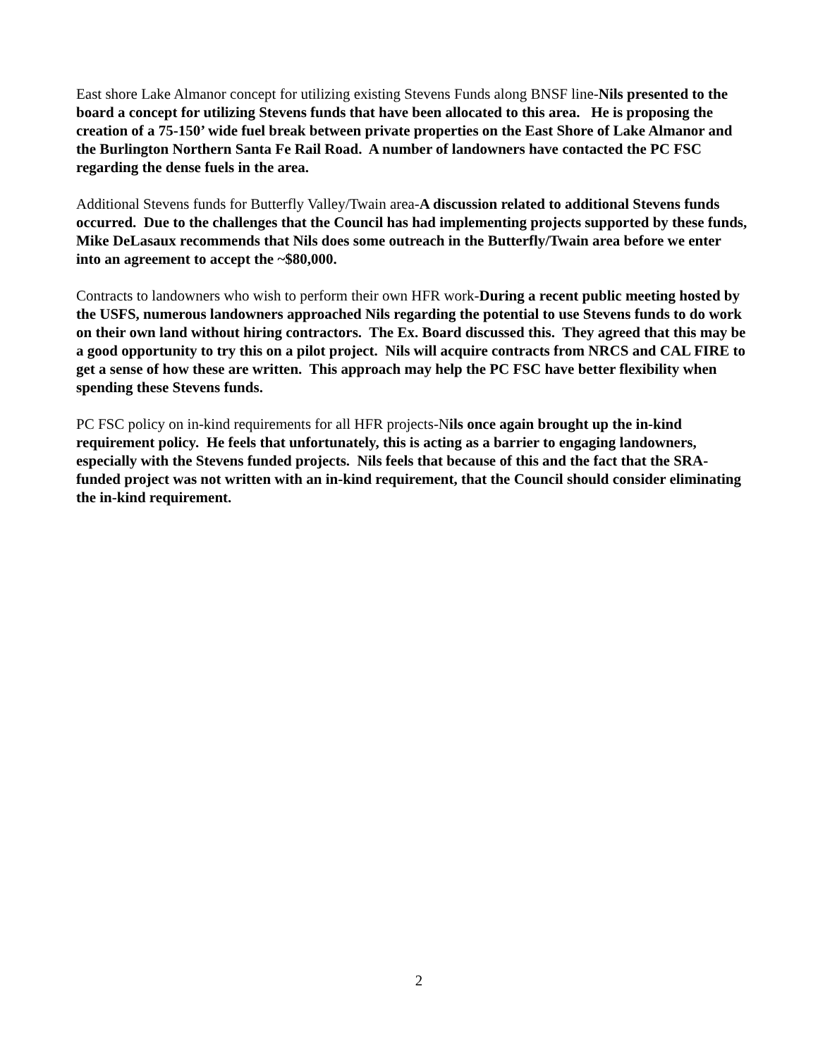East shore Lake Almanor concept for utilizing existing Stevens Funds along BNSF line-Nils presented to the board a concept for utilizing Stevens funds that have been allocated to this area. He is proposing the creation of a 75-150’ wide fuel break between private properties on the East Shore of Lake Almanor and the Burlington Northern Santa Fe Rail Road. A number of landowners have contacted the PC FSC regarding the dense fuels in the area.
Additional Stevens funds for Butterfly Valley/Twain area-A discussion related to additional Stevens funds occurred. Due to the challenges that the Council has had implementing projects supported by these funds, Mike DeLasaux recommends that Nils does some outreach in the Butterfly/Twain area before we enter into an agreement to accept the ~$80,000.
Contracts to landowners who wish to perform their own HFR work-During a recent public meeting hosted by the USFS, numerous landowners approached Nils regarding the potential to use Stevens funds to do work on their own land without hiring contractors. The Ex. Board discussed this. They agreed that this may be a good opportunity to try this on a pilot project. Nils will acquire contracts from NRCS and CAL FIRE to get a sense of how these are written. This approach may help the PC FSC have better flexibility when spending these Stevens funds.
PC FSC policy on in-kind requirements for all HFR projects-Nils once again brought up the in-kind requirement policy. He feels that unfortunately, this is acting as a barrier to engaging landowners, especially with the Stevens funded projects. Nils feels that because of this and the fact that the SRA-funded project was not written with an in-kind requirement, that the Council should consider eliminating the in-kind requirement.
2